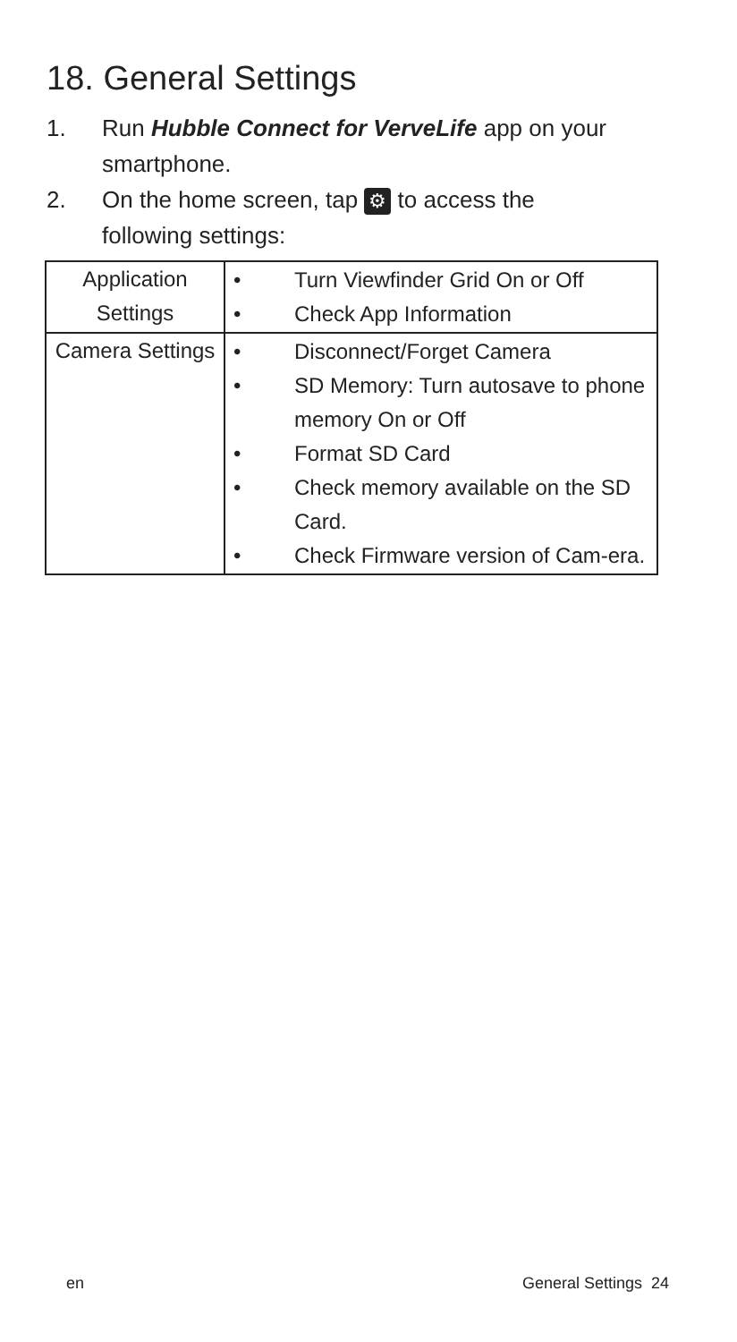18. General Settings
1. Run Hubble Connect for VerveLife app on your smartphone.
2. On the home screen, tap ⚙ to access the
following settings:
| Application Settings | • Turn Viewfinder Grid On or Off • Check App Information |
| Camera Settings | • Disconnect/Forget Camera • SD Memory: Turn autosave to phone memory On or Off • Format SD Card • Check memory available on the SD Card. • Check Firmware version of Cam-era. |
en General Settings 24